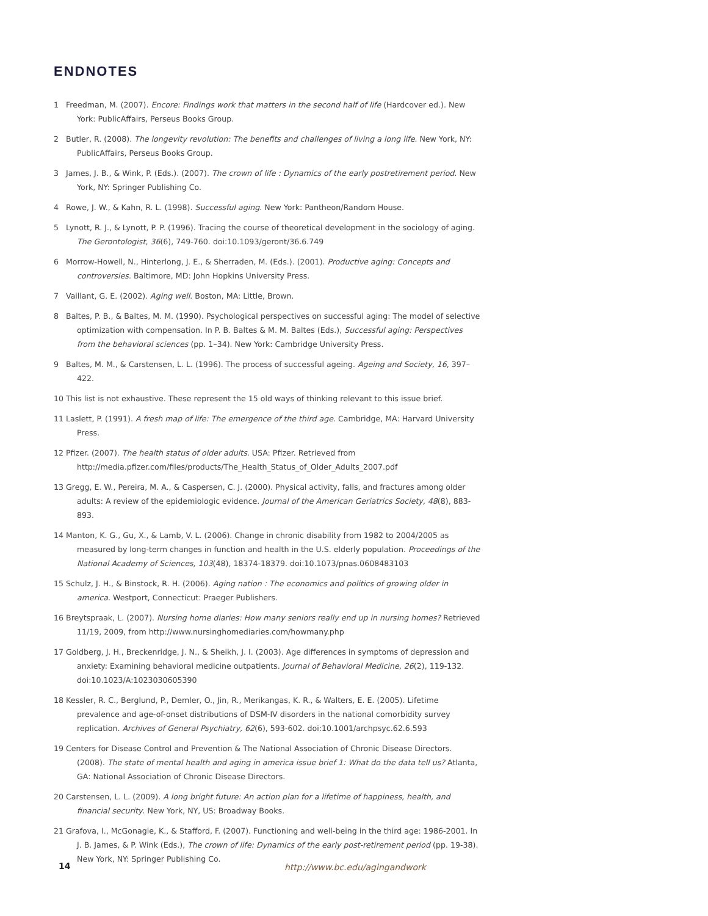ENDNOTES
1 Freedman, M. (2007). Encore: Findings work that matters in the second half of life (Hardcover ed.). New York: PublicAffairs, Perseus Books Group.
2 Butler, R. (2008). The longevity revolution: The benefits and challenges of living a long life. New York, NY: PublicAffairs, Perseus Books Group.
3 James, J. B., & Wink, P. (Eds.). (2007). The crown of life : Dynamics of the early postretirement period. New York, NY: Springer Publishing Co.
4 Rowe, J. W., & Kahn, R. L. (1998). Successful aging. New York: Pantheon/Random House.
5 Lynott, R. J., & Lynott, P. P. (1996). Tracing the course of theoretical development in the sociology of aging. The Gerontologist, 36(6), 749-760. doi:10.1093/geront/36.6.749
6 Morrow-Howell, N., Hinterlong, J. E., & Sherraden, M. (Eds.). (2001). Productive aging: Concepts and controversies. Baltimore, MD: John Hopkins University Press.
7 Vaillant, G. E. (2002). Aging well. Boston, MA: Little, Brown.
8 Baltes, P. B., & Baltes, M. M. (1990). Psychological perspectives on successful aging: The model of selective optimization with compensation. In P. B. Baltes & M. M. Baltes (Eds.), Successful aging: Perspectives from the behavioral sciences (pp. 1–34). New York: Cambridge University Press.
9 Baltes, M. M., & Carstensen, L. L. (1996). The process of successful ageing. Ageing and Society, 16, 397–422.
10 This list is not exhaustive. These represent the 15 old ways of thinking relevant to this issue brief.
11 Laslett, P. (1991). A fresh map of life: The emergence of the third age. Cambridge, MA: Harvard University Press.
12 Pfizer. (2007). The health status of older adults. USA: Pfizer. Retrieved from http://media.pfizer.com/files/products/The_Health_Status_of_Older_Adults_2007.pdf
13 Gregg, E. W., Pereira, M. A., & Caspersen, C. J. (2000). Physical activity, falls, and fractures among older adults: A review of the epidemiologic evidence. Journal of the American Geriatrics Society, 48(8), 883-893.
14 Manton, K. G., Gu, X., & Lamb, V. L. (2006). Change in chronic disability from 1982 to 2004/2005 as measured by long-term changes in function and health in the U.S. elderly population. Proceedings of the National Academy of Sciences, 103(48), 18374-18379. doi:10.1073/pnas.0608483103
15 Schulz, J. H., & Binstock, R. H. (2006). Aging nation : The economics and politics of growing older in america. Westport, Connecticut: Praeger Publishers.
16 Breytspraak, L. (2007). Nursing home diaries: How many seniors really end up in nursing homes? Retrieved 11/19, 2009, from http://www.nursinghomediaries.com/howmany.php
17 Goldberg, J. H., Breckenridge, J. N., & Sheikh, J. I. (2003). Age differences in symptoms of depression and anxiety: Examining behavioral medicine outpatients. Journal of Behavioral Medicine, 26(2), 119-132. doi:10.1023/A:1023030605390
18 Kessler, R. C., Berglund, P., Demler, O., Jin, R., Merikangas, K. R., & Walters, E. E. (2005). Lifetime prevalence and age-of-onset distributions of DSM-IV disorders in the national comorbidity survey replication. Archives of General Psychiatry, 62(6), 593-602. doi:10.1001/archpsyc.62.6.593
19 Centers for Disease Control and Prevention & The National Association of Chronic Disease Directors. (2008). The state of mental health and aging in america issue brief 1: What do the data tell us? Atlanta, GA: National Association of Chronic Disease Directors.
20 Carstensen, L. L. (2009). A long bright future: An action plan for a lifetime of happiness, health, and financial security. New York, NY, US: Broadway Books.
21 Grafova, I., McGonagle, K., & Stafford, F. (2007). Functioning and well-being in the third age: 1986-2001. In J. B. James, & P. Wink (Eds.), The crown of life: Dynamics of the early post-retirement period (pp. 19-38). New York, NY: Springer Publishing Co.
14 http://www.bc.edu/agingandwork